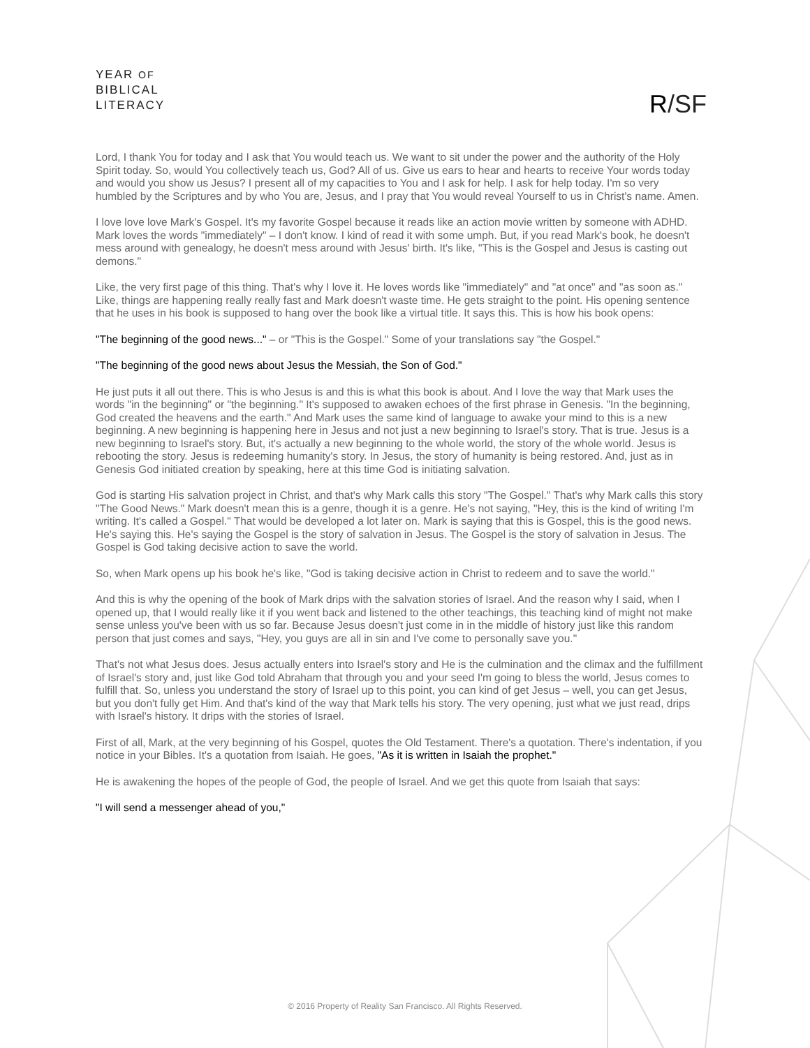YEAR OF
BIBLICAL
LITERACY
R/SF
Lord, I thank You for today and I ask that You would teach us. We want to sit under the power and the authority of the Holy Spirit today. So, would You collectively teach us, God? All of us. Give us ears to hear and hearts to receive Your words today and would you show us Jesus? I present all of my capacities to You and I ask for help. I ask for help today. I'm so very humbled by the Scriptures and by who You are, Jesus, and I pray that You would reveal Yourself to us in Christ's name. Amen.
I love love love Mark's Gospel. It's my favorite Gospel because it reads like an action movie written by someone with ADHD. Mark loves the words "immediately" – I don't know. I kind of read it with some umph. But, if you read Mark's book, he doesn't mess around with genealogy, he doesn't mess around with Jesus' birth. It's like, "This is the Gospel and Jesus is casting out demons."
Like, the very first page of this thing. That's why I love it. He loves words like "immediately" and "at once" and "as soon as." Like, things are happening really really fast and Mark doesn't waste time. He gets straight to the point. His opening sentence that he uses in his book is supposed to hang over the book like a virtual title. It says this. This is how his book opens:
"The beginning of the good news..." – or "This is the Gospel." Some of your translations say "the Gospel."
"The beginning of the good news about Jesus the Messiah, the Son of God."
He just puts it all out there. This is who Jesus is and this is what this book is about. And I love the way that Mark uses the words "in the beginning" or "the beginning." It's supposed to awaken echoes of the first phrase in Genesis. "In the beginning, God created the heavens and the earth." And Mark uses the same kind of language to awake your mind to this is a new beginning. A new beginning is happening here in Jesus and not just a new beginning to Israel's story. That is true. Jesus is a new beginning to Israel's story. But, it's actually a new beginning to the whole world, the story of the whole world. Jesus is rebooting the story. Jesus is redeeming humanity's story. In Jesus, the story of humanity is being restored. And, just as in Genesis God initiated creation by speaking, here at this time God is initiating salvation.
God is starting His salvation project in Christ, and that's why Mark calls this story "The Gospel." That's why Mark calls this story "The Good News." Mark doesn't mean this is a genre, though it is a genre. He's not saying, "Hey, this is the kind of writing I'm writing. It's called a Gospel." That would be developed a lot later on. Mark is saying that this is Gospel, this is the good news. He's saying this. He's saying the Gospel is the story of salvation in Jesus. The Gospel is the story of salvation in Jesus. The Gospel is God taking decisive action to save the world.
So, when Mark opens up his book he's like, "God is taking decisive action in Christ to redeem and to save the world."
And this is why the opening of the book of Mark drips with the salvation stories of Israel. And the reason why I said, when I opened up, that I would really like it if you went back and listened to the other teachings, this teaching kind of might not make sense unless you've been with us so far. Because Jesus doesn't just come in in the middle of history just like this random person that just comes and says, "Hey, you guys are all in sin and I've come to personally save you."
That's not what Jesus does. Jesus actually enters into Israel's story and He is the culmination and the climax and the fulfillment of Israel's story and, just like God told Abraham that through you and your seed I'm going to bless the world, Jesus comes to fulfill that. So, unless you understand the story of Israel up to this point, you can kind of get Jesus – well, you can get Jesus, but you don't fully get Him. And that's kind of the way that Mark tells his story. The very opening, just what we just read, drips with Israel's history. It drips with the stories of Israel.
First of all, Mark, at the very beginning of his Gospel, quotes the Old Testament. There's a quotation. There's indentation, if you notice in your Bibles. It's a quotation from Isaiah. He goes, "As it is written in Isaiah the prophet."
He is awakening the hopes of the people of God, the people of Israel. And we get this quote from Isaiah that says:
"I will send a messenger ahead of you,"
© 2016 Property of Reality San Francisco. All Rights Reserved.